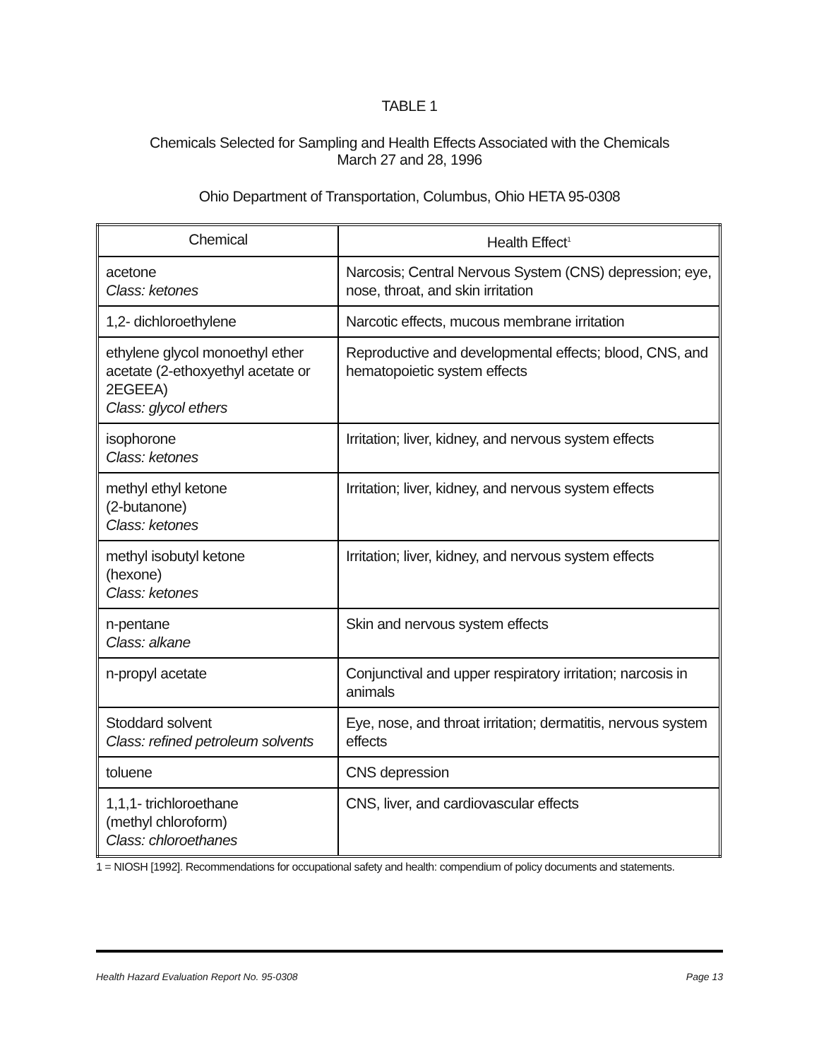TABLE 1
Chemicals Selected for Sampling and Health Effects Associated with the Chemicals
March 27 and 28, 1996
Ohio Department of Transportation, Columbus, Ohio HETA 95-0308
| Chemical | Health Effect<sup>1</sup> |
| --- | --- |
| acetone Class: ketones | Narcosis; Central Nervous System (CNS) depression; eye, nose, throat, and skin irritation |
| 1,2- dichloroethylene | Narcotic effects, mucous membrane irritation |
| ethylene glycol monoethyl ether acetate (2-ethoxyethyl acetate or 2EGEEA) Class: glycol ethers | Reproductive and developmental effects; blood, CNS, and hematopoietic system effects |
| isophorone Class: ketones | Irritation; liver, kidney, and nervous system effects |
| methyl ethyl ketone (2-butanone) Class: ketones | Irritation; liver, kidney, and nervous system effects |
| methyl isobutyl ketone (hexone) Class: ketones | Irritation; liver, kidney, and nervous system effects |
| n-pentane Class: alkane | Skin and nervous system effects |
| n-propyl acetate | Conjunctival and upper respiratory irritation; narcosis in animals |
| Stoddard solvent Class: refined petroleum solvents | Eye, nose, and throat irritation; dermatitis, nervous system effects |
| toluene | CNS depression |
| 1,1,1- trichloroethane (methyl chloroform) Class: chloroethanes | CNS, liver, and cardiovascular effects |
1 = NIOSH [1992]. Recommendations for occupational safety and health: compendium of policy documents and statements.
Health Hazard Evaluation Report No. 95-0308 Page 13